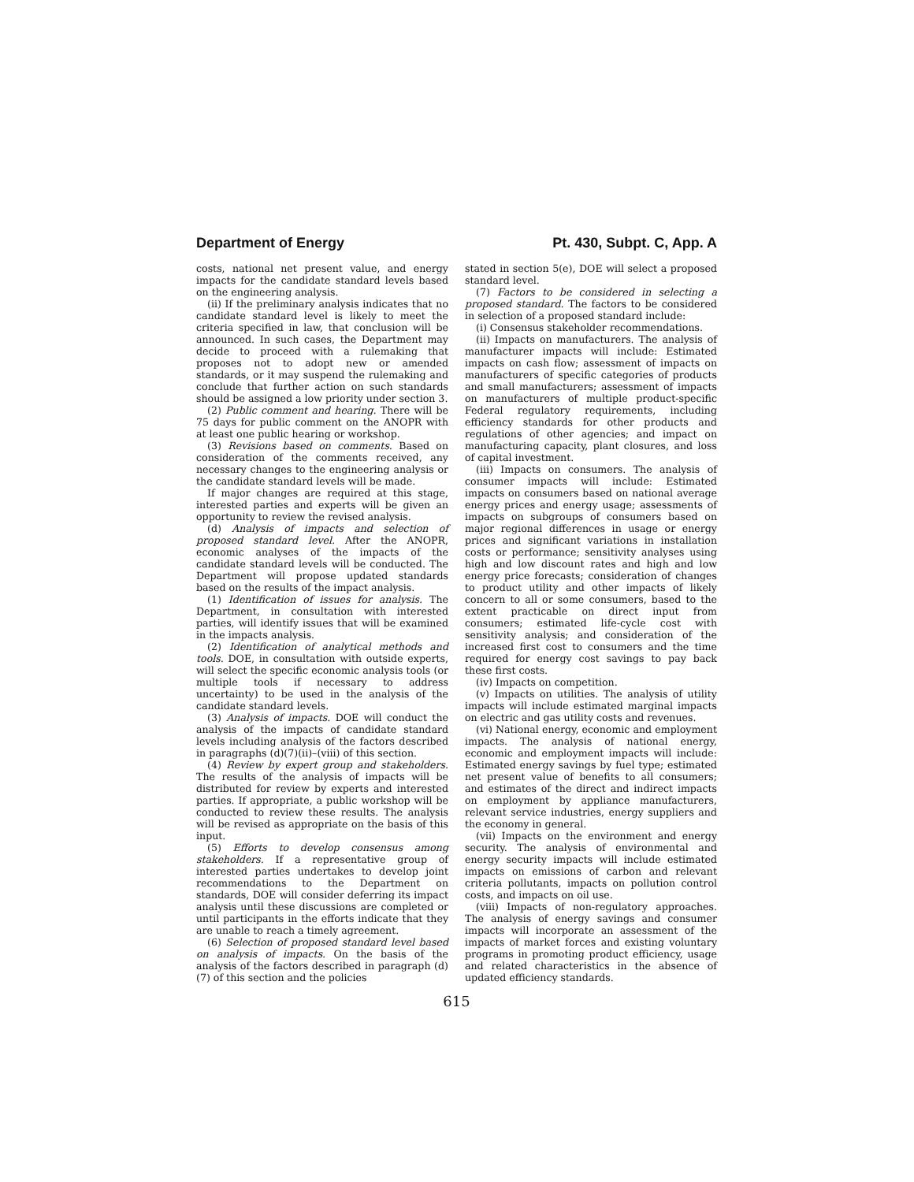Department of Energy Pt. 430, Subpt. C, App. A
costs, national net present value, and energy impacts for the candidate standard levels based on the engineering analysis.
(ii) If the preliminary analysis indicates that no candidate standard level is likely to meet the criteria specified in law, that conclusion will be announced. In such cases, the Department may decide to proceed with a rulemaking that proposes not to adopt new or amended standards, or it may suspend the rulemaking and conclude that further action on such standards should be assigned a low priority under section 3.
(2) Public comment and hearing. There will be 75 days for public comment on the ANOPR with at least one public hearing or workshop.
(3) Revisions based on comments. Based on consideration of the comments received, any necessary changes to the engineering analysis or the candidate standard levels will be made.
If major changes are required at this stage, interested parties and experts will be given an opportunity to review the revised analysis.
(d) Analysis of impacts and selection of proposed standard level. After the ANOPR, economic analyses of the impacts of the candidate standard levels will be conducted. The Department will propose updated standards based on the results of the impact analysis.
(1) Identification of issues for analysis. The Department, in consultation with interested parties, will identify issues that will be examined in the impacts analysis.
(2) Identification of analytical methods and tools. DOE, in consultation with outside experts, will select the specific economic analysis tools (or multiple tools if necessary to address uncertainty) to be used in the analysis of the candidate standard levels.
(3) Analysis of impacts. DOE will conduct the analysis of the impacts of candidate standard levels including analysis of the factors described in paragraphs (d)(7)(ii)–(viii) of this section.
(4) Review by expert group and stakeholders. The results of the analysis of impacts will be distributed for review by experts and interested parties. If appropriate, a public workshop will be conducted to review these results. The analysis will be revised as appropriate on the basis of this input.
(5) Efforts to develop consensus among stakeholders. If a representative group of interested parties undertakes to develop joint recommendations to the Department on standards, DOE will consider deferring its impact analysis until these discussions are completed or until participants in the efforts indicate that they are unable to reach a timely agreement.
(6) Selection of proposed standard level based on analysis of impacts. On the basis of the analysis of the factors described in paragraph (d)(7) of this section and the policies
stated in section 5(e), DOE will select a proposed standard level.
(7) Factors to be considered in selecting a proposed standard. The factors to be considered in selection of a proposed standard include:
(i) Consensus stakeholder recommendations.
(ii) Impacts on manufacturers. The analysis of manufacturer impacts will include: Estimated impacts on cash flow; assessment of impacts on manufacturers of specific categories of products and small manufacturers; assessment of impacts on manufacturers of multiple product-specific Federal regulatory requirements, including efficiency standards for other products and regulations of other agencies; and impact on manufacturing capacity, plant closures, and loss of capital investment.
(iii) Impacts on consumers. The analysis of consumer impacts will include: Estimated impacts on consumers based on national average energy prices and energy usage; assessments of impacts on subgroups of consumers based on major regional differences in usage or energy prices and significant variations in installation costs or performance; sensitivity analyses using high and low discount rates and high and low energy price forecasts; consideration of changes to product utility and other impacts of likely concern to all or some consumers, based to the extent practicable on direct input from consumers; estimated life-cycle cost with sensitivity analysis; and consideration of the increased first cost to consumers and the time required for energy cost savings to pay back these first costs.
(iv) Impacts on competition.
(v) Impacts on utilities. The analysis of utility impacts will include estimated marginal impacts on electric and gas utility costs and revenues.
(vi) National energy, economic and employment impacts. The analysis of national energy, economic and employment impacts will include: Estimated energy savings by fuel type; estimated net present value of benefits to all consumers; and estimates of the direct and indirect impacts on employment by appliance manufacturers, relevant service industries, energy suppliers and the economy in general.
(vii) Impacts on the environment and energy security. The analysis of environmental and energy security impacts will include estimated impacts on emissions of carbon and relevant criteria pollutants, impacts on pollution control costs, and impacts on oil use.
(viii) Impacts of non-regulatory approaches. The analysis of energy savings and consumer impacts will incorporate an assessment of the impacts of market forces and existing voluntary programs in promoting product efficiency, usage and related characteristics in the absence of updated efficiency standards.
615